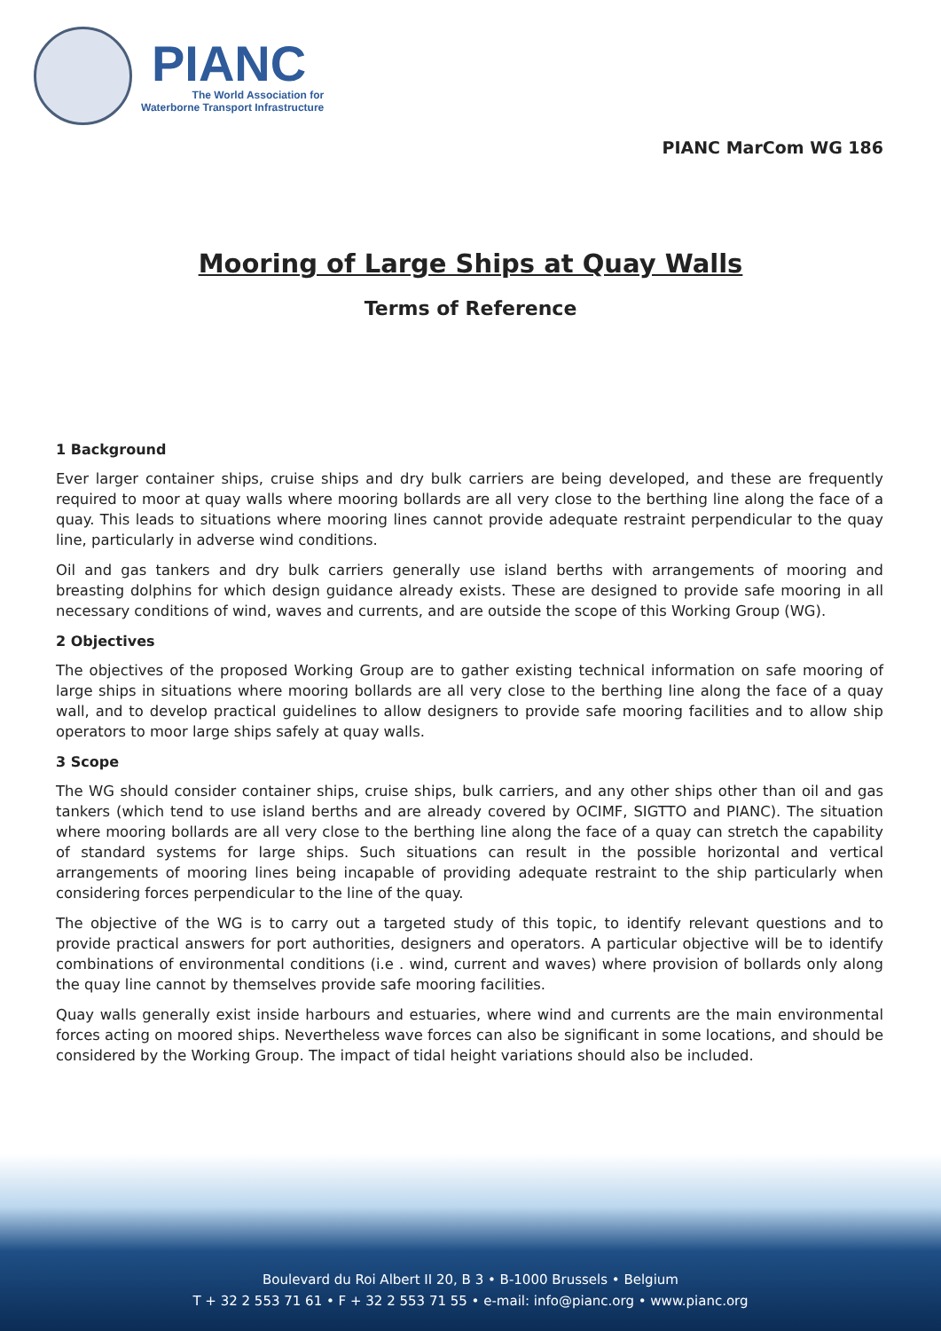PIANC
The World Association for
Waterborne Transport Infrastructure
PIANC MarCom WG 186
Mooring of Large Ships at Quay Walls
Terms of Reference
1 Background
Ever larger container ships, cruise ships and dry bulk carriers are being developed, and these are frequently required to moor at quay walls where mooring bollards are all very close to the berthing line along the face of a quay. This leads to situations where mooring lines cannot provide adequate restraint perpendicular to the quay line, particularly in adverse wind conditions.
Oil and gas tankers and dry bulk carriers generally use island berths with arrangements of mooring and breasting dolphins for which design guidance already exists. These are designed to provide safe mooring in all necessary conditions of wind, waves and currents, and are outside the scope of this Working Group (WG).
2 Objectives
The objectives of the proposed Working Group are to gather existing technical information on safe mooring of large ships in situations where mooring bollards are all very close to the berthing line along the face of a quay wall, and to develop practical guidelines to allow designers to provide safe mooring facilities and to allow ship operators to moor large ships safely at quay walls.
3 Scope
The WG should consider container ships, cruise ships, bulk carriers, and any other ships other than oil and gas tankers (which tend to use island berths and are already covered by OCIMF, SIGTTO and PIANC). The situation where mooring bollards are all very close to the berthing line along the face of a quay can stretch the capability of standard systems for large ships. Such situations can result in the possible horizontal and vertical arrangements of mooring lines being incapable of providing adequate restraint to the ship particularly when considering forces perpendicular to the line of the quay.
The objective of the WG is to carry out a targeted study of this topic, to identify relevant questions and to provide practical answers for port authorities, designers and operators. A particular objective will be to identify combinations of environmental conditions (i.e . wind, current and waves) where provision of bollards only along the quay line cannot by themselves provide safe mooring facilities.
Quay walls generally exist inside harbours and estuaries, where wind and currents are the main environmental forces acting on moored ships. Nevertheless wave forces can also be significant in some locations, and should be considered by the Working Group. The impact of tidal height variations should also be included.
Boulevard du Roi Albert II 20, B 3 • B-1000 Brussels • Belgium
T + 32 2 553 71 61 • F + 32 2 553 71 55 • e-mail: info@pianc.org • www.pianc.org